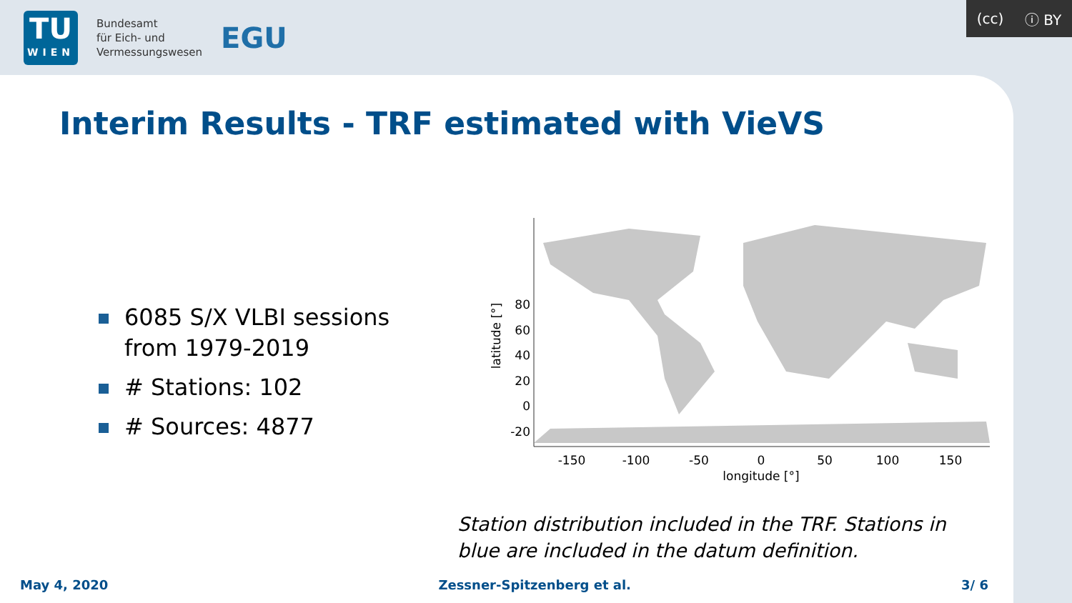TU
WIEN
Bundesamt
für Eich- und
Vermessungswesen
EGU
(cc) ⓘ BY
Interim Results - TRF estimated with VieVS
6085 S/X VLBI sessions
from 1979-2019
# Stations: 102
# Sources: 4877
80
60
40
20
0
-20
latitude [°]
-150
-100
-50
0
50
100
150
longitude [°]
Station distribution included in the TRF. Stations in blue are included in the datum definition.
May 4, 2020 Zessner-Spitzenberg et al. 3/ 6